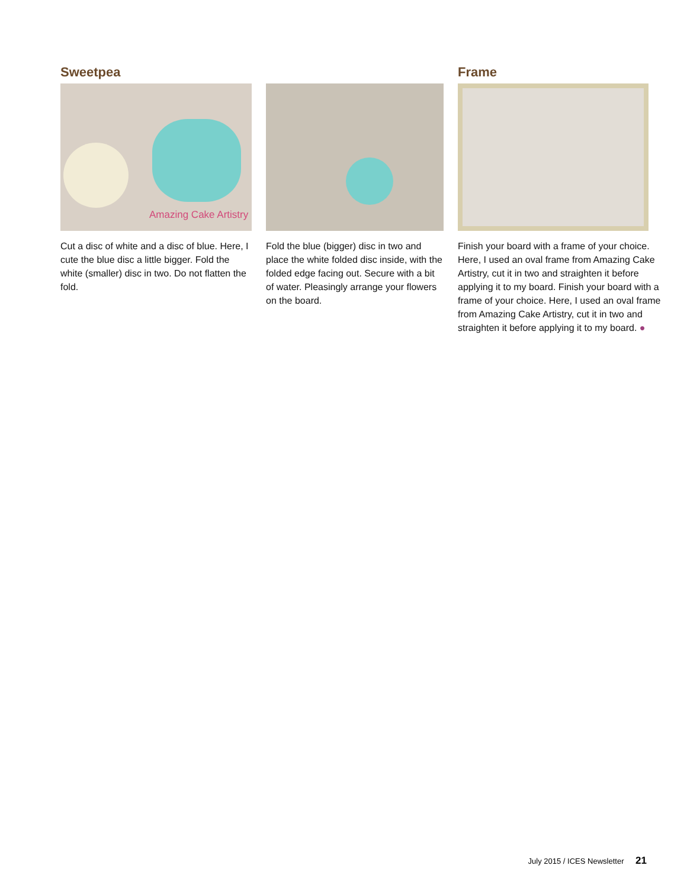Sweetpea
Amazing Cake Artistry
Cut a disc of white and a disc of blue. Here, I cute the blue disc a little bigger. Fold the white (smaller) disc in two. Do not flatten the fold.
Fold the blue (bigger) disc in two and place the white folded disc inside, with the folded edge facing out. Secure with a bit of water. Pleasingly arrange your flowers on the board.
Frame
Finish your board with a frame of your choice. Here, I used an oval frame from Amazing Cake Artistry, cut it in two and straighten it before applying it to my board. Finish your board with a frame of your choice. Here, I used an oval frame from Amazing Cake Artistry, cut it in two and straighten it before applying it to my board. ●
July 2015 / ICES Newsletter 21